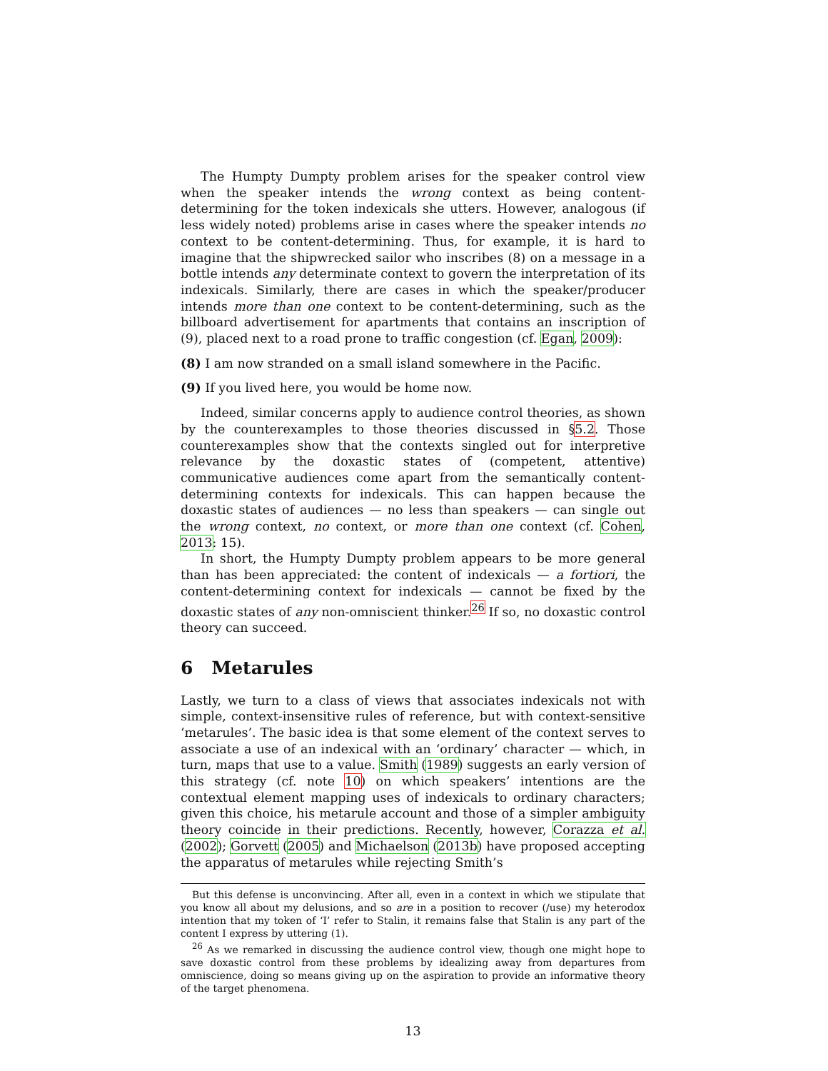The Humpty Dumpty problem arises for the speaker control view when the speaker intends the wrong context as being content-determining for the token indexicals she utters. However, analogous (if less widely noted) problems arise in cases where the speaker intends no context to be content-determining. Thus, for example, it is hard to imagine that the shipwrecked sailor who inscribes (8) on a message in a bottle intends any determinate context to govern the interpretation of its indexicals. Similarly, there are cases in which the speaker/producer intends more than one context to be content-determining, such as the billboard advertisement for apartments that contains an inscription of (9), placed next to a road prone to traffic congestion (cf. Egan, 2009):
(8) I am now stranded on a small island somewhere in the Pacific.
(9) If you lived here, you would be home now.
Indeed, similar concerns apply to audience control theories, as shown by the counterexamples to those theories discussed in §5.2. Those counterexamples show that the contexts singled out for interpretive relevance by the doxastic states of (competent, attentive) communicative audiences come apart from the semantically content-determining contexts for indexicals. This can happen because the doxastic states of audiences — no less than speakers — can single out the wrong context, no context, or more than one context (cf. Cohen, 2013: 15).
In short, the Humpty Dumpty problem appears to be more general than has been appreciated: the content of indexicals — a fortiori, the content-determining context for indexicals — cannot be fixed by the doxastic states of any non-omniscient thinker.<sup>26</sup> If so, no doxastic control theory can succeed.
6 Metarules
Lastly, we turn to a class of views that associates indexicals not with simple, context-insensitive rules of reference, but with context-sensitive ‘metarules’. The basic idea is that some element of the context serves to associate a use of an indexical with an ‘ordinary’ character — which, in turn, maps that use to a value. Smith (1989) suggests an early version of this strategy (cf. note 10) on which speakers’ intentions are the contextual element mapping uses of indexicals to ordinary characters; given this choice, his metarule account and those of a simpler ambiguity theory coincide in their predictions. Recently, however, Corazza et al. (2002); Gorvett (2005) and Michaelson (2013b) have proposed accepting the apparatus of metarules while rejecting Smith’s
But this defense is unconvincing. After all, even in a context in which we stipulate that you know all about my delusions, and so are in a position to recover (/use) my heterodox intention that my token of ‘I’ refer to Stalin, it remains false that Stalin is any part of the content I express by uttering (1).
<sup>26</sup> As we remarked in discussing the audience control view, though one might hope to save doxastic control from these problems by idealizing away from departures from omniscience, doing so means giving up on the aspiration to provide an informative theory of the target phenomena.
13